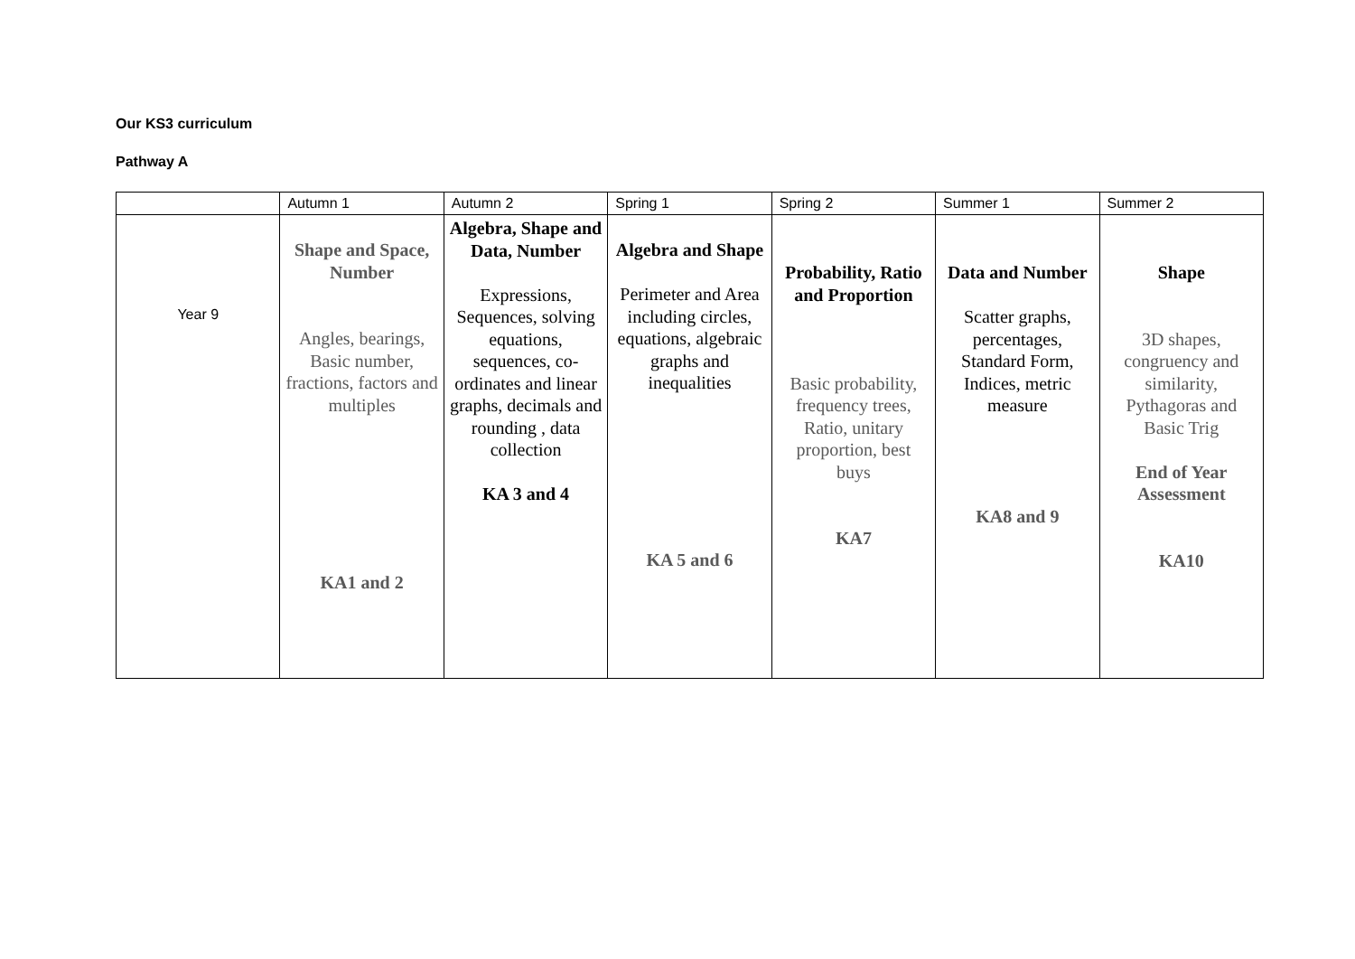Our KS3 curriculum
Pathway A
| | Autumn 1 | Autumn 2 | Spring 1 | Spring 2 | Summer 1 | Summer 2 |
| --- | --- | --- | --- | --- | --- | --- |
| Year 9 | Shape and Space, Number Angles, bearings, Basic number, fractions, factors and multiples KA1 and 2 | Algebra, Shape and Data, Number Expressions, Sequences, solving equations, sequences, co-ordinates and linear graphs, decimals and rounding , data collection KA 3 and 4 | Algebra and Shape Perimeter and Area including circles, equations, algebraic graphs and inequalities KA 5 and 6 | Probability, Ratio and Proportion Basic probability, frequency trees, Ratio, unitary proportion, best buys KA7 | Data and Number Scatter graphs, percentages, Standard Form, Indices, metric measure KA8 and 9 | Shape 3D shapes, congruency and similarity, Pythagoras and Basic Trig End of Year Assessment KA10 |